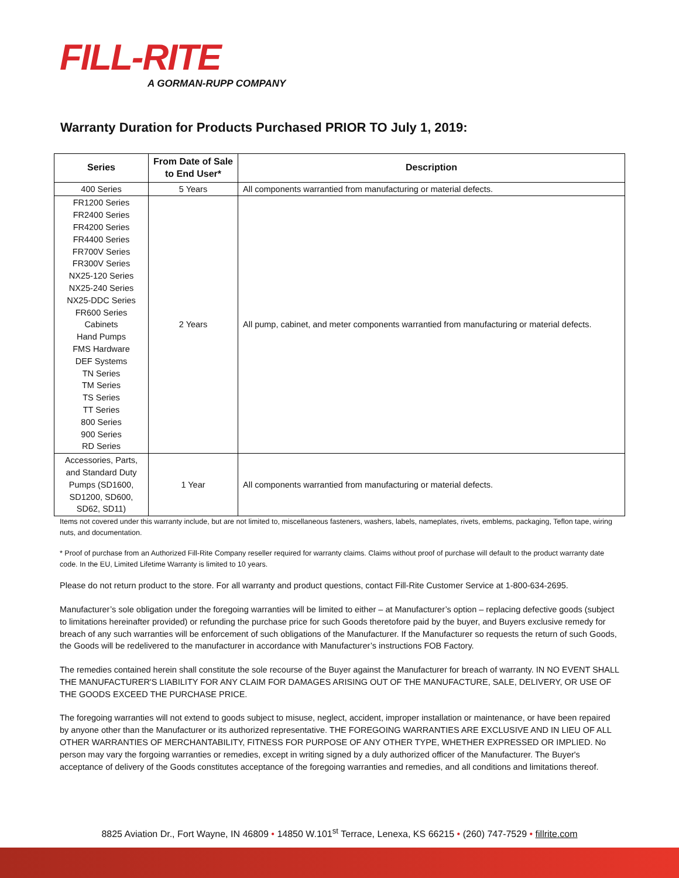FILL-RITE
A GORMAN-RUPP COMPANY
Warranty Duration for Products Purchased PRIOR TO July 1, 2019:
| Series | From Date of Sale to End User* | Description |
| --- | --- | --- |
| 400 Series | 5 Years | All components warrantied from manufacturing or material defects. |
| FR1200 Series FR2400 Series FR4200 Series FR4400 Series FR700V Series FR300V Series NX25-120 Series NX25-240 Series NX25-DDC Series FR600 Series Cabinets Hand Pumps FMS Hardware DEF Systems TN Series TM Series TS Series TT Series 800 Series 900 Series RD Series | 2 Years | All pump, cabinet, and meter components warrantied from manufacturing or material defects. |
| Accessories, Parts, and Standard Duty Pumps (SD1600, SD1200, SD600, SD62, SD11) | 1 Year | All components warrantied from manufacturing or material defects. |
Items not covered under this warranty include, but are not limited to, miscellaneous fasteners, washers, labels, nameplates, rivets, emblems, packaging, Teflon tape, wiring nuts, and documentation.
* Proof of purchase from an Authorized Fill-Rite Company reseller required for warranty claims. Claims without proof of purchase will default to the product warranty date code. In the EU, Limited Lifetime Warranty is limited to 10 years.
Please do not return product to the store. For all warranty and product questions, contact Fill-Rite Customer Service at 1-800-634-2695.
Manufacturer’s sole obligation under the foregoing warranties will be limited to either – at Manufacturer’s option – replacing defective goods (subject to limitations hereinafter provided) or refunding the purchase price for such Goods theretofore paid by the buyer, and Buyers exclusive remedy for breach of any such warranties will be enforcement of such obligations of the Manufacturer. If the Manufacturer so requests the return of such Goods, the Goods will be redelivered to the manufacturer in accordance with Manufacturer’s instructions FOB Factory.
The remedies contained herein shall constitute the sole recourse of the Buyer against the Manufacturer for breach of warranty. IN NO EVENT SHALL THE MANUFACTURER'S LIABILITY FOR ANY CLAIM FOR DAMAGES ARISING OUT OF THE MANUFACTURE, SALE, DELIVERY, OR USE OF THE GOODS EXCEED THE PURCHASE PRICE.
The foregoing warranties will not extend to goods subject to misuse, neglect, accident, improper installation or maintenance, or have been repaired by anyone other than the Manufacturer or its authorized representative. THE FOREGOING WARRANTIES ARE EXCLUSIVE AND IN LIEU OF ALL OTHER WARRANTIES OF MERCHANTABILITY, FITNESS FOR PURPOSE OF ANY OTHER TYPE, WHETHER EXPRESSED OR IMPLIED. No person may vary the forgoing warranties or remedies, except in writing signed by a duly authorized officer of the Manufacturer. The Buyer's acceptance of delivery of the Goods constitutes acceptance of the foregoing warranties and remedies, and all conditions and limitations thereof.
8825 Aviation Dr., Fort Wayne, IN 46809 • 14850 W.101<sup>st</sup> Terrace, Lenexa, KS 66215 • (260) 747-7529 • fillrite.com